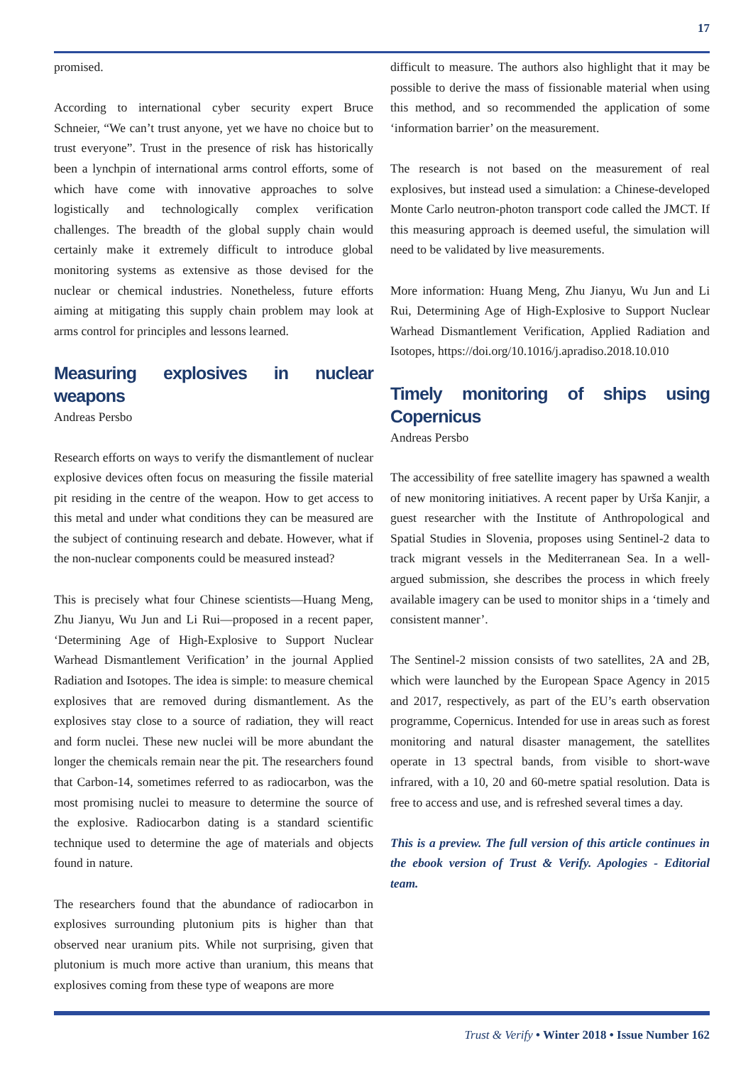17
promised.
According to international cyber security expert Bruce Schneier, “We can’t trust anyone, yet we have no choice but to trust everyone”. Trust in the presence of risk has historically been a lynchpin of international arms control efforts, some of which have come with innovative approaches to solve logistically and technologically complex verification challenges. The breadth of the global supply chain would certainly make it extremely difficult to introduce global monitoring systems as extensive as those devised for the nuclear or chemical industries. Nonetheless, future efforts aiming at mitigating this supply chain problem may look at arms control for principles and lessons learned.
Measuring explosives in nuclear weapons
Andreas Persbo
Research efforts on ways to verify the dismantlement of nuclear explosive devices often focus on measuring the fissile material pit residing in the centre of the weapon. How to get access to this metal and under what conditions they can be measured are the subject of continuing research and debate. However, what if the non-nuclear components could be measured instead?
This is precisely what four Chinese scientists—Huang Meng, Zhu Jianyu, Wu Jun and Li Rui—proposed in a recent paper, ‘Determining Age of High-Explosive to Support Nuclear Warhead Dismantlement Verification’ in the journal Applied Radiation and Isotopes. The idea is simple: to measure chemical explosives that are removed during dismantlement. As the explosives stay close to a source of radiation, they will react and form nuclei. These new nuclei will be more abundant the longer the chemicals remain near the pit. The researchers found that Carbon-14, sometimes referred to as radiocarbon, was the most promising nuclei to measure to determine the source of the explosive. Radiocarbon dating is a standard scientific technique used to determine the age of materials and objects found in nature.
The researchers found that the abundance of radiocarbon in explosives surrounding plutonium pits is higher than that observed near uranium pits. While not surprising, given that plutonium is much more active than uranium, this means that explosives coming from these type of weapons are more
difficult to measure. The authors also highlight that it may be possible to derive the mass of fissionable material when using this method, and so recommended the application of some ‘information barrier’ on the measurement.
The research is not based on the measurement of real explosives, but instead used a simulation: a Chinese-developed Monte Carlo neutron-photon transport code called the JMCT. If this measuring approach is deemed useful, the simulation will need to be validated by live measurements.
More information: Huang Meng, Zhu Jianyu, Wu Jun and Li Rui, Determining Age of High-Explosive to Support Nuclear Warhead Dismantlement Verification, Applied Radiation and Isotopes, https://doi.org/10.1016/j.apradiso.2018.10.010
Timely monitoring of ships using Copernicus
Andreas Persbo
The accessibility of free satellite imagery has spawned a wealth of new monitoring initiatives. A recent paper by Urša Kanjir, a guest researcher with the Institute of Anthropological and Spatial Studies in Slovenia, proposes using Sentinel-2 data to track migrant vessels in the Mediterranean Sea. In a well-argued submission, she describes the process in which freely available imagery can be used to monitor ships in a ‘timely and consistent manner’.
The Sentinel-2 mission consists of two satellites, 2A and 2B, which were launched by the European Space Agency in 2015 and 2017, respectively, as part of the EU’s earth observation programme, Copernicus. Intended for use in areas such as forest monitoring and natural disaster management, the satellites operate in 13 spectral bands, from visible to short-wave infrared, with a 10, 20 and 60-metre spatial resolution. Data is free to access and use, and is refreshed several times a day.
This is a preview. The full version of this article continues in the ebook version of Trust & Verify. Apologies - Editorial team.
Trust & Verify • Winter 2018 • Issue Number 162